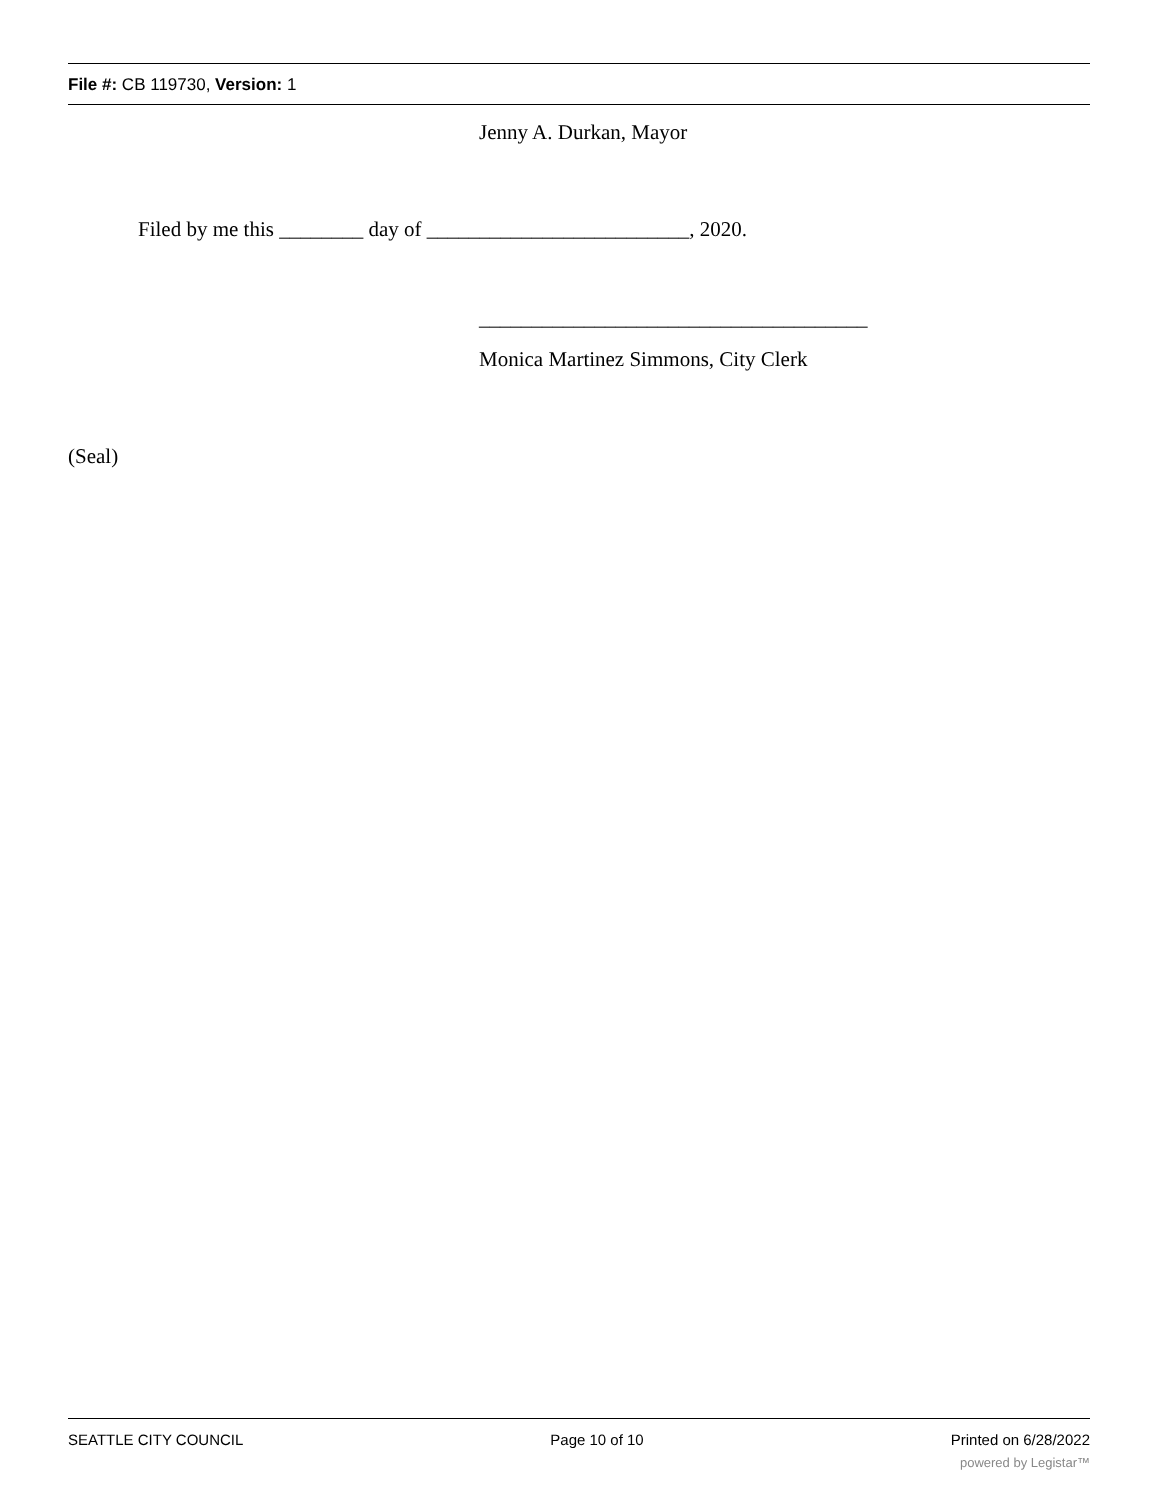File #: CB 119730, Version: 1
Jenny A. Durkan, Mayor
Filed by me this ________ day of _________________________, 2020.
_____________________________________
Monica Martinez Simmons, City Clerk
(Seal)
SEATTLE CITY COUNCIL Page 10 of 10 Printed on 6/28/2022
powered by Legistar™